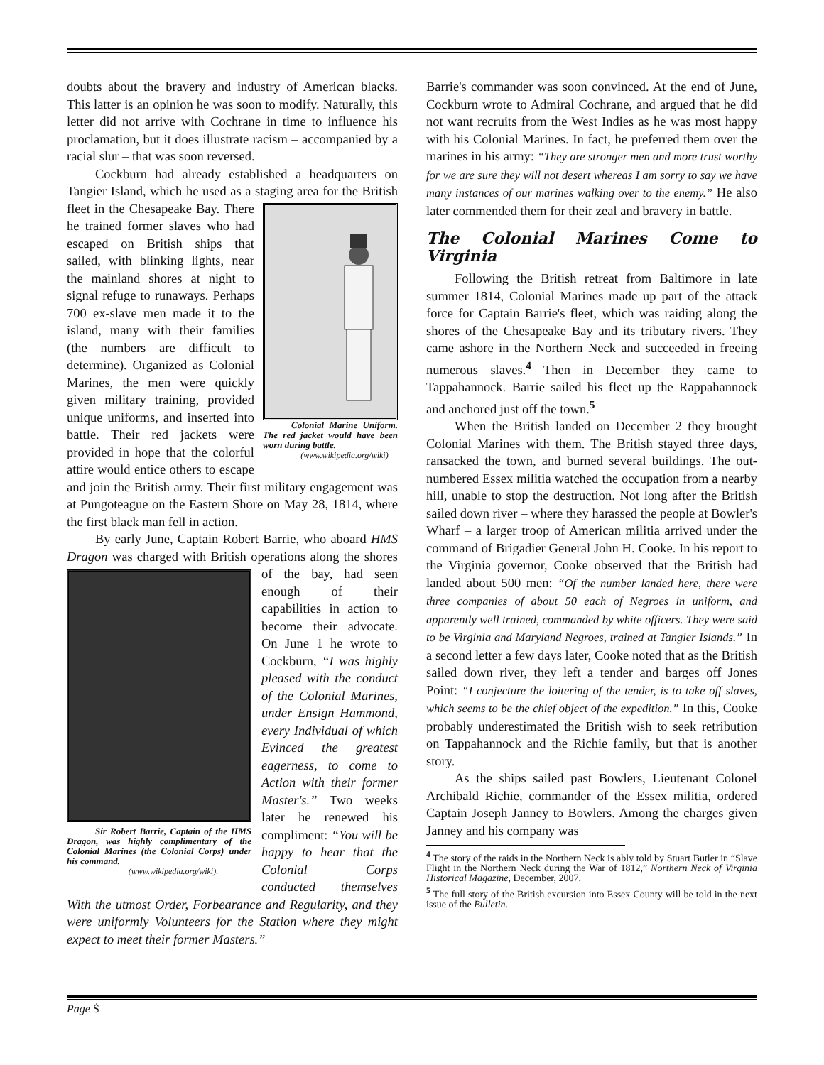doubts about the bravery and industry of American blacks. This latter is an opinion he was soon to modify. Naturally, this letter did not arrive with Cochrane in time to influence his proclamation, but it does illustrate racism – accompanied by a racial slur – that was soon reversed.
Cockburn had already established a headquarters on Tangier Island, which he used as a staging area for Colonial Marine Uniform. The red jacket would have been worn during battle.
(www.wikipedia.org/wiki) the British fleet in the Chesapeake Bay. There he trained former slaves who had escaped on British ships that sailed, with blinking lights, near the mainland shores at night to signal refuge to runaways. Perhaps 700 ex-slave men made it to the island, many with their families (the numbers are difficult to determine). Organized as Colonial Marines, the men were quickly given military training, provided unique uniforms, and inserted into battle. Their red jackets were provided in hope that the colorful attire would entice others to escape and join the British army. Their first military engagement was at Pungoteague on the Eastern Shore on May 28, 1814, where the first black man fell in action.
By early June, Captain Robert Barrie, who aboard HMS Dragon was charged with British operations Sir Robert Barrie, Captain of the HMS Dragon, was highly complimentary of the Colonial Marines (the Colonial Corps) under his command.
(www.wikipedia.org/wiki). along the shores of the bay, had seen enough of their capabilities in action to become their advocate. On June 1 he wrote to Cockburn, “I was highly pleased with the conduct of the Colonial Marines, under Ensign Hammond, every Individual of which Evinced the greatest eagerness, to come to Action with their former Master's.” Two weeks later he renewed his compliment: “You will be happy to hear that the Colonial Corps conducted themselves With the utmost Order, Forbearance and Regularity, and they were uniformly Volunteers for the Station where they might expect to meet their former Masters.”
Barrie's commander was soon convinced. At the end of June, Cockburn wrote to Admiral Cochrane, and argued that he did not want recruits from the West Indies as he was most happy with his Colonial Marines. In fact, he preferred them over the marines in his army: “They are stronger men and more trust worthy for we are sure they will not desert whereas I am sorry to say we have many instances of our marines walking over to the enemy.” He also later commended them for their zeal and bravery in battle.
The Colonial Marines Come to Virginia
Following the British retreat from Baltimore in late summer 1814, Colonial Marines made up part of the attack force for Captain Barrie's fleet, which was raiding along the shores of the Chesapeake Bay and its tributary rivers. They came ashore in the Northern Neck and succeeded in freeing numerous slaves.<sup>4</sup> Then in December they came to Tappahannock. Barrie sailed his fleet up the Rappahannock and anchored just off the town.<sup>5</sup>
When the British landed on December 2 they brought Colonial Marines with them. The British stayed three days, ransacked the town, and burned several buildings. The out-numbered Essex militia watched the occupation from a nearby hill, unable to stop the destruction. Not long after the British sailed down river – where they harassed the people at Bowler's Wharf – a larger troop of American militia arrived under the command of Brigadier General John H. Cooke. In his report to the Virginia governor, Cooke observed that the British had landed about 500 men: “Of the number landed here, there were three companies of about 50 each of Negroes in uniform, and apparently well trained, commanded by white officers. They were said to be Virginia and Maryland Negroes, trained at Tangier Islands.” In a second letter a few days later, Cooke noted that as the British sailed down river, they left a tender and barges off Jones Point: “I conjecture the loitering of the tender, is to take off slaves, which seems to be the chief object of the expedition.” In this, Cooke probably underestimated the British wish to seek retribution on Tappahannock and the Richie family, but that is another story.
As the ships sailed past Bowlers, Lieutenant Colonel Archibald Richie, commander of the Essex militia, ordered Captain Joseph Janney to Bowlers. Among the charges given Janney and his company was
<sup>4</sup> The story of the raids in the Northern Neck is ably told by Stuart Butler in “Slave Flight in the Northern Neck during the War of 1812,” Northern Neck of Virginia Historical Magazine, December, 2007.
<sup>5</sup> The full story of the British excursion into Essex County will be told in the next issue of the Bulletin.
Page Ś